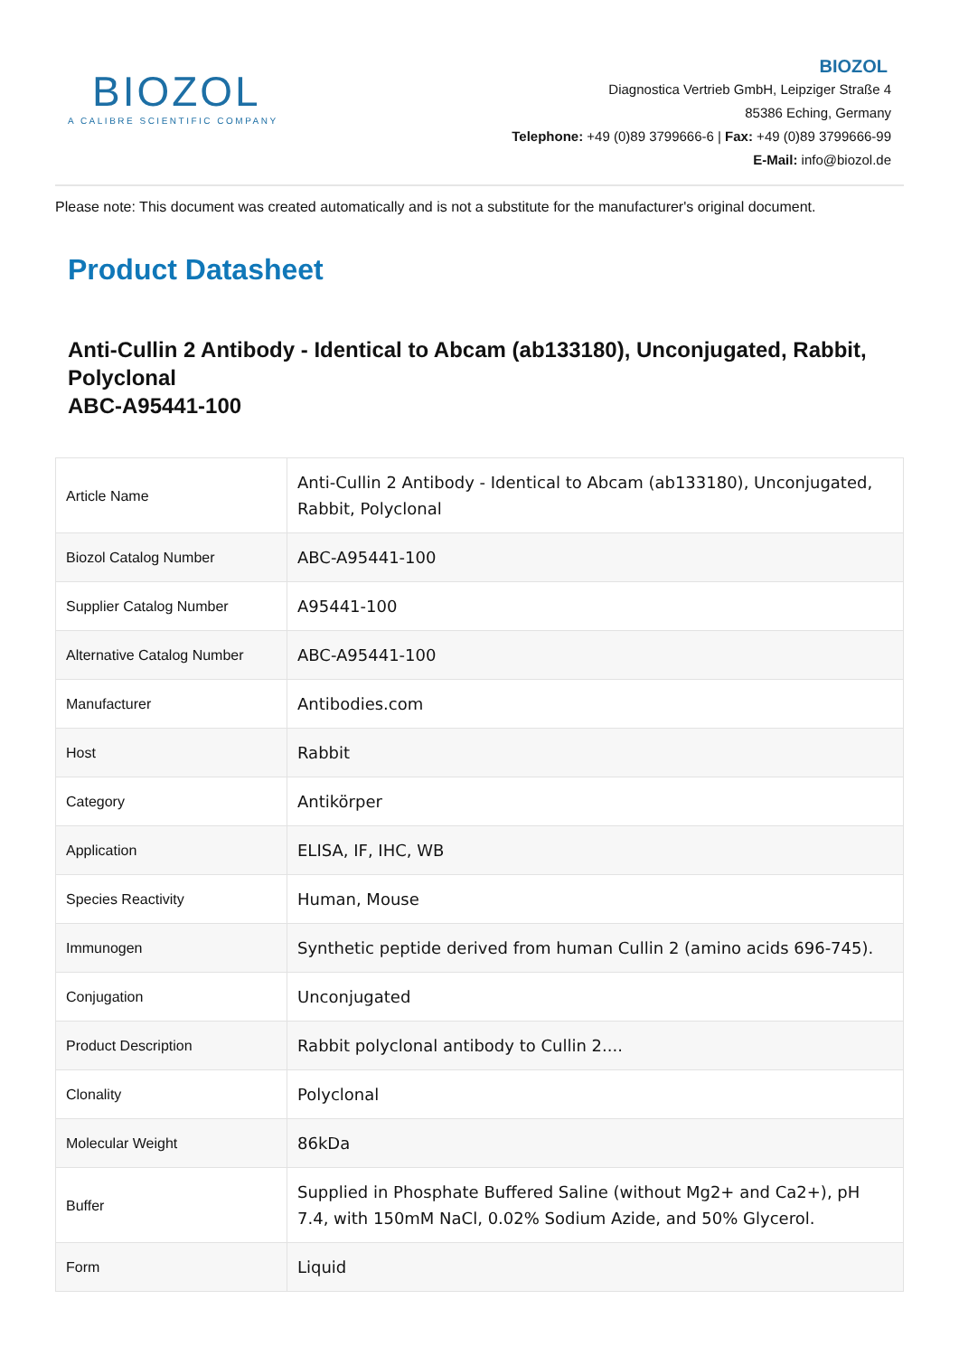BIOZOL
A CALIBRE SCIENTIFIC COMPANY
BIOZOL
Diagnostica Vertrieb GmbH, Leipziger Straße 4
85386 Eching, Germany
Telephone: +49 (0)89 3799666-6 | Fax: +49 (0)89 3799666-99
E-Mail: info@biozol.de
Please note: This document was created automatically and is not a substitute for the manufacturer's original document.
Product Datasheet
Anti-Cullin 2 Antibody - Identical to Abcam (ab133180), Unconjugated, Rabbit, Polyclonal
ABC-A95441-100
| Article Name | Anti-Cullin 2 Antibody - Identical to Abcam (ab133180), Unconjugated, Rabbit, Polyclonal |
| Biozol Catalog Number | ABC-A95441-100 |
| Supplier Catalog Number | A95441-100 |
| Alternative Catalog Number | ABC-A95441-100 |
| Manufacturer | Antibodies.com |
| Host | Rabbit |
| Category | Antikörper |
| Application | ELISA, IF, IHC, WB |
| Species Reactivity | Human, Mouse |
| Immunogen | Synthetic peptide derived from human Cullin 2 (amino acids 696-745). |
| Conjugation | Unconjugated |
| Product Description | Rabbit polyclonal antibody to Cullin 2.... |
| Clonality | Polyclonal |
| Molecular Weight | 86kDa |
| Buffer | Supplied in Phosphate Buffered Saline (without Mg2+ and Ca2+), pH 7.4, with 150mM NaCl, 0.02% Sodium Azide, and 50% Glycerol. |
| Form | Liquid |